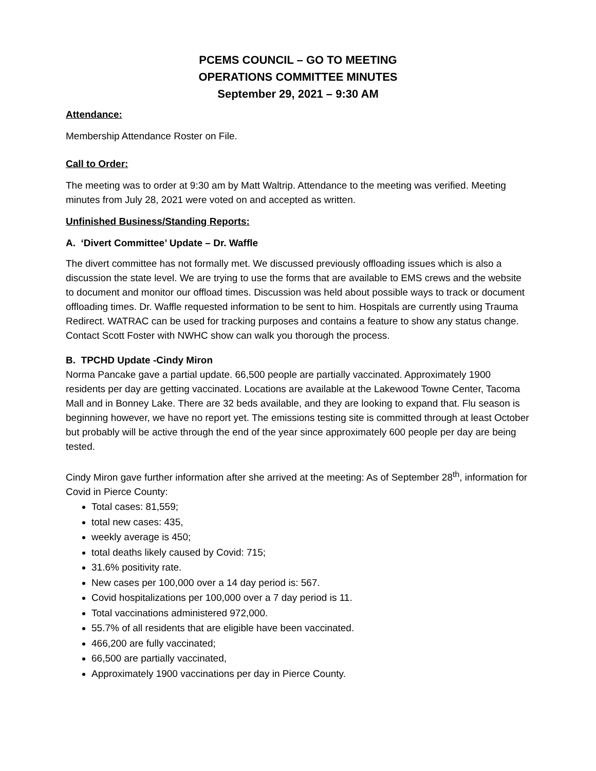PCEMS COUNCIL – GO TO MEETING
OPERATIONS COMMITTEE MINUTES
September 29, 2021 – 9:30 AM
Attendance:
Membership Attendance Roster on File.
Call to Order:
The meeting was to order at 9:30 am by Matt Waltrip. Attendance to the meeting was verified. Meeting minutes from July 28, 2021 were voted on and accepted as written.
Unfinished Business/Standing Reports:
A. ‘Divert Committee’ Update – Dr. Waffle
The divert committee has not formally met. We discussed previously offloading issues which is also a discussion the state level. We are trying to use the forms that are available to EMS crews and the website to document and monitor our offload times. Discussion was held about possible ways to track or document offloading times. Dr. Waffle requested information to be sent to him. Hospitals are currently using Trauma Redirect. WATRAC can be used for tracking purposes and contains a feature to show any status change. Contact Scott Foster with NWHC show can walk you thorough the process.
B. TPCHD Update -Cindy Miron
Norma Pancake gave a partial update. 66,500 people are partially vaccinated. Approximately 1900 residents per day are getting vaccinated. Locations are available at the Lakewood Towne Center, Tacoma Mall and in Bonney Lake. There are 32 beds available, and they are looking to expand that. Flu season is beginning however, we have no report yet. The emissions testing site is committed through at least October but probably will be active through the end of the year since approximately 600 people per day are being tested.
Cindy Miron gave further information after she arrived at the meeting: As of September 28<sup>th</sup>, information for Covid in Pierce County:
Total cases: 81,559;
total new cases: 435,
weekly average is 450;
total deaths likely caused by Covid: 715;
31.6% positivity rate.
New cases per 100,000 over a 14 day period is: 567.
Covid hospitalizations per 100,000 over a 7 day period is 11.
Total vaccinations administered 972,000.
55.7% of all residents that are eligible have been vaccinated.
466,200 are fully vaccinated;
66,500 are partially vaccinated,
Approximately 1900 vaccinations per day in Pierce County.